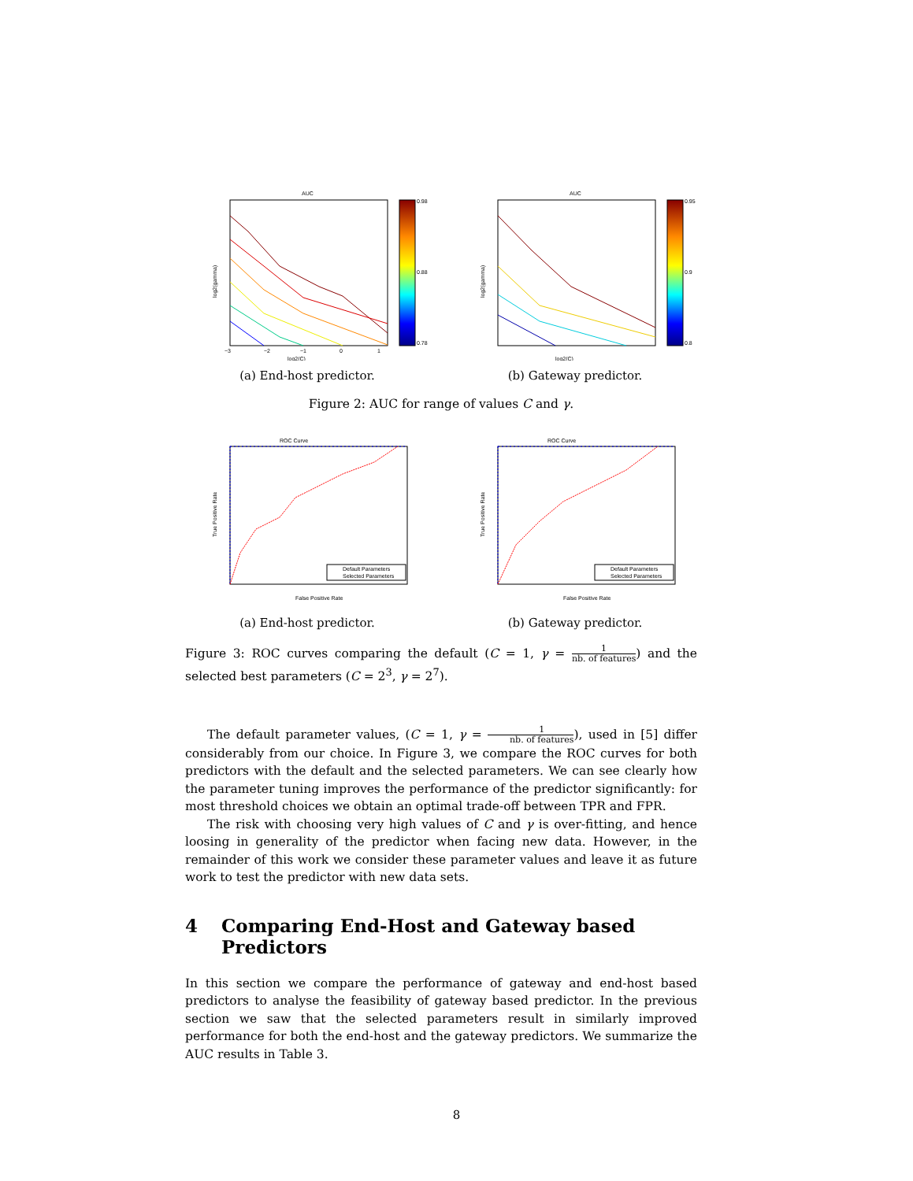AUC
log2(gamma)
−3
−2
−1
0
1
log2(C)
0.98
0.88
0.78
(a) End-host predictor.
AUC
log2(gamma)
log2(C)
0.95
0.9
0.8
(b) Gateway predictor.
Figure 2: AUC for range of values C and γ.
ROC Curve
True Positive Rate
False Positive Rate
Default Parameters
Selected Parameters
(a) End-host predictor.
ROC Curve
True Positive Rate
False Positive Rate
Default Parameters
Selected Parameters
(b) Gateway predictor.
Figure 3: ROC curves comparing the default (C = 1, γ = 1 nb. of features) and the selected best parameters (C = 2<sup>3</sup>, γ = 2<sup>7</sup>).
The default parameter values, (C = 1, γ = 1 nb. of features), used in [5] differ considerably from our choice. In Figure 3, we compare the ROC curves for both predictors with the default and the selected parameters. We can see clearly how the parameter tuning improves the performance of the predictor significantly: for most threshold choices we obtain an optimal trade-off between TPR and FPR.
The risk with choosing very high values of C and γ is over-fitting, and hence loosing in generality of the predictor when facing new data. However, in the remainder of this work we consider these parameter values and leave it as future work to test the predictor with new data sets.
4 Comparing End-Host and Gateway based Predictors
In this section we compare the performance of gateway and end-host based predictors to analyse the feasibility of gateway based predictor. In the previous section we saw that the selected parameters result in similarly improved performance for both the end-host and the gateway predictors. We summarize the AUC results in Table 3.
8